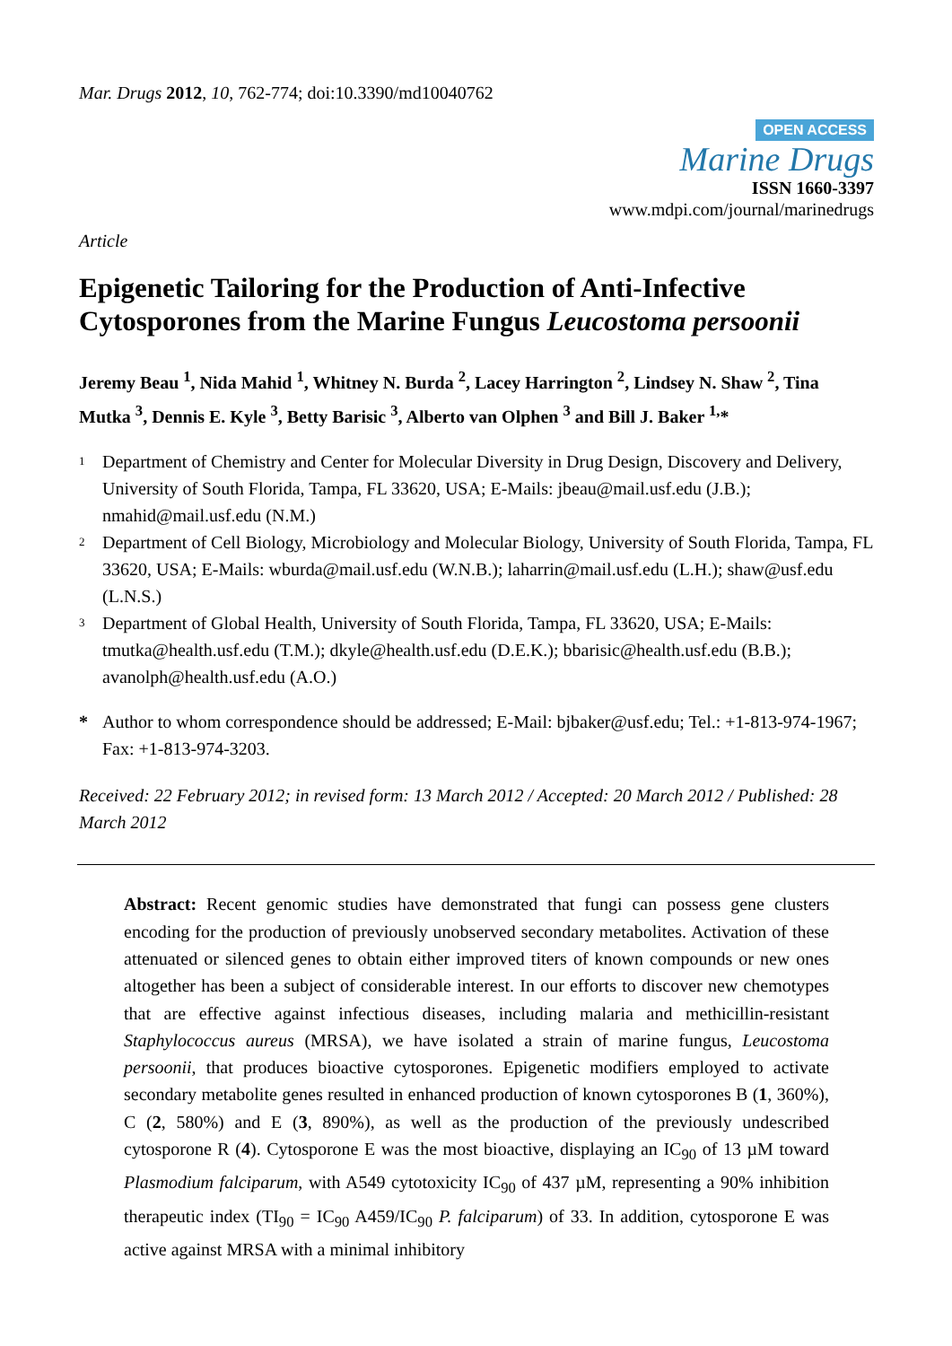Mar. Drugs 2012, 10, 762-774; doi:10.3390/md10040762
OPEN ACCESS
Marine Drugs
ISSN 1660-3397
www.mdpi.com/journal/marinedrugs
Article
Epigenetic Tailoring for the Production of Anti-Infective Cytosporones from the Marine Fungus Leucostoma persoonii
Jeremy Beau <sup>1</sup>, Nida Mahid <sup>1</sup>, Whitney N. Burda <sup>2</sup>, Lacey Harrington <sup>2</sup>, Lindsey N. Shaw <sup>2</sup>, Tina Mutka <sup>3</sup>, Dennis E. Kyle <sup>3</sup>, Betty Barisic <sup>3</sup>, Alberto van Olphen <sup>3</sup> and Bill J. Baker <sup>1,</sup>*
1
Department of Chemistry and Center for Molecular Diversity in Drug Design, Discovery and Delivery, University of South Florida, Tampa, FL 33620, USA; E-Mails: jbeau@mail.usf.edu (J.B.); nmahid@mail.usf.edu (N.M.)
2
Department of Cell Biology, Microbiology and Molecular Biology, University of South Florida, Tampa, FL 33620, USA; E-Mails: wburda@mail.usf.edu (W.N.B.); laharrin@mail.usf.edu (L.H.); shaw@usf.edu (L.N.S.)
3
Department of Global Health, University of South Florida, Tampa, FL 33620, USA; E-Mails: tmutka@health.usf.edu (T.M.); dkyle@health.usf.edu (D.E.K.); bbarisic@health.usf.edu (B.B.); avanolph@health.usf.edu (A.O.)
* Author to whom correspondence should be addressed; E-Mail: bjbaker@usf.edu; Tel.: +1-813-974-1967; Fax: +1-813-974-3203.
Received: 22 February 2012; in revised form: 13 March 2012 / Accepted: 20 March 2012 / Published: 28 March 2012
Abstract: Recent genomic studies have demonstrated that fungi can possess gene clusters encoding for the production of previously unobserved secondary metabolites. Activation of these attenuated or silenced genes to obtain either improved titers of known compounds or new ones altogether has been a subject of considerable interest. In our efforts to discover new chemotypes that are effective against infectious diseases, including malaria and methicillin-resistant Staphylococcus aureus (MRSA), we have isolated a strain of marine fungus, Leucostoma persoonii, that produces bioactive cytosporones. Epigenetic modifiers employed to activate secondary metabolite genes resulted in enhanced production of known cytosporones B (1, 360%), C (2, 580%) and E (3, 890%), as well as the production of the previously undescribed cytosporone R (4). Cytosporone E was the most bioactive, displaying an IC<sub>90</sub> of 13 µM toward Plasmodium falciparum, with A549 cytotoxicity IC<sub>90</sub> of 437 µM, representing a 90% inhibition therapeutic index (TI<sub>90</sub> = IC<sub>90</sub> A459/IC<sub>90</sub> P. falciparum) of 33. In addition, cytosporone E was active against MRSA with a minimal inhibitory